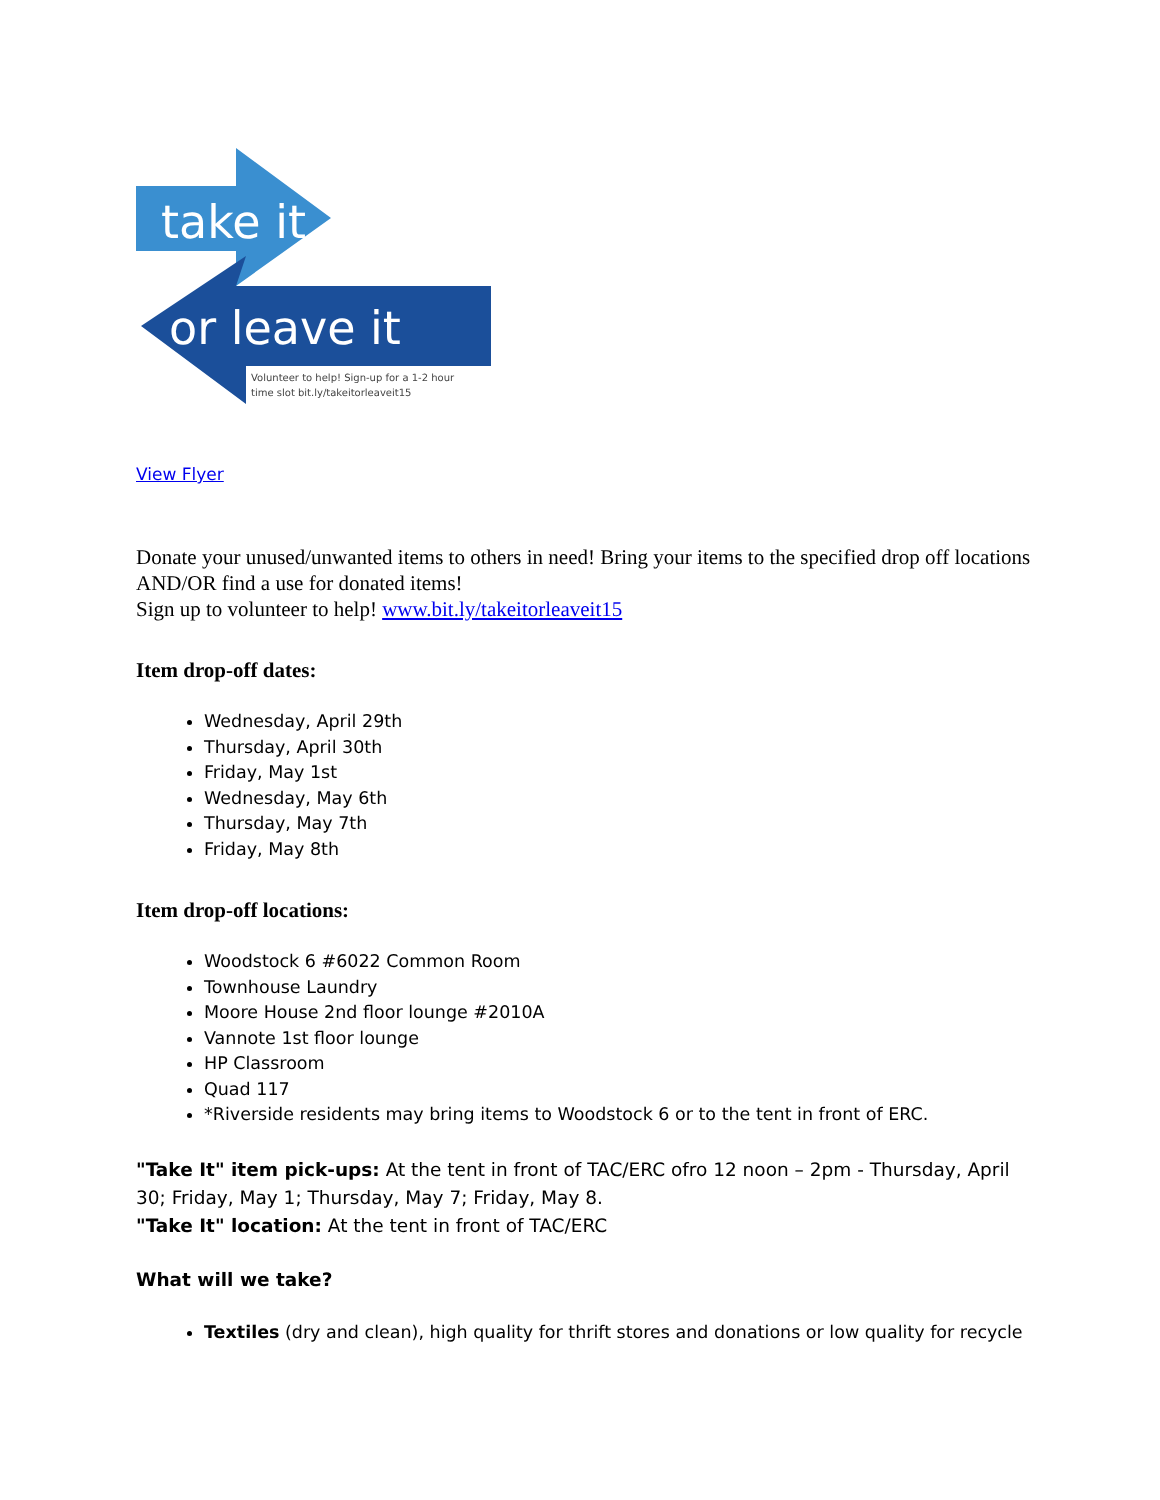take it
or leave it
Volunteer to help! Sign-up for a 1-2 hour
time slot bit.ly/takeitorleaveit15
View Flyer
Donate your unused/unwanted items to others in need! Bring your items to the specified drop off locations AND/OR find a use for donated items!
Sign up to volunteer to help! www.bit.ly/takeitorleaveit15
Item drop-off dates:
Wednesday, April 29th
Thursday, April 30th
Friday, May 1st
Wednesday, May 6th
Thursday, May 7th
Friday, May 8th
Item drop-off locations:
Woodstock 6 #6022 Common Room
Townhouse Laundry
Moore House 2nd floor lounge #2010A
Vannote 1st floor lounge
HP Classroom
Quad 117
*Riverside residents may bring items to Woodstock 6 or to the tent in front of ERC.
"Take It" item pick-ups: At the tent in front of TAC/ERC ofro 12 noon – 2pm - Thursday, April 30; Friday, May 1; Thursday, May 7; Friday, May 8.
"Take It" location: At the tent in front of TAC/ERC
What will we take?
Textiles (dry and clean), high quality for thrift stores and donations or low quality for recycle